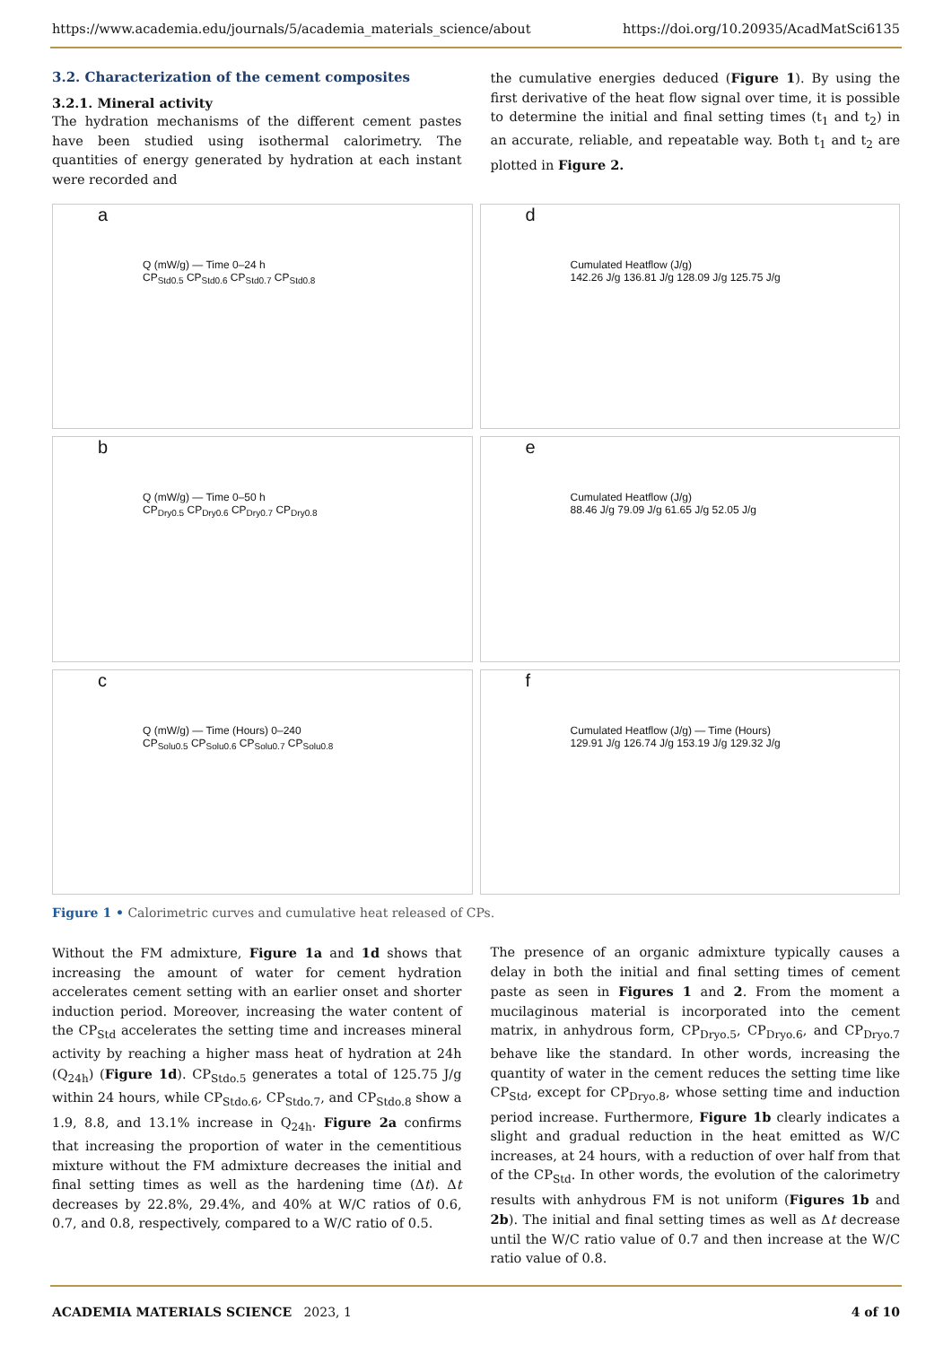https://www.academia.edu/journals/5/academia_materials_science/about https://doi.org/10.20935/AcadMatSci6135
3.2. Characterization of the cement composites
3.2.1. Mineral activity
The hydration mechanisms of the different cement pastes have been studied using isothermal calorimetry. The quantities of energy generated by hydration at each instant were recorded and
the cumulative energies deduced (Figure 1). By using the first derivative of the heat flow signal over time, it is possible to determine the initial and final setting times (t<sub>1</sub> and t<sub>2</sub>) in an accurate, reliable, and repeatable way. Both t<sub>1</sub> and t<sub>2</sub> are plotted in Figure 2.
a
Q (mW/g) — Time 0–24 h
CP<sub>Std0.5</sub> CP<sub>Std0.6</sub> CP<sub>Std0.7</sub> CP<sub>Std0.8</sub>
d
Cumulated Heatflow (J/g)
142.26 J/g 136.81 J/g 128.09 J/g 125.75 J/g
b
Q (mW/g) — Time 0–50 h
CP<sub>Dry0.5</sub> CP<sub>Dry0.6</sub> CP<sub>Dry0.7</sub> CP<sub>Dry0.8</sub>
e
Cumulated Heatflow (J/g)
88.46 J/g 79.09 J/g 61.65 J/g 52.05 J/g
c
Q (mW/g) — Time (Hours) 0–240
CP<sub>Solu0.5</sub> CP<sub>Solu0.6</sub> CP<sub>Solu0.7</sub> CP<sub>Solu0.8</sub>
f
Cumulated Heatflow (J/g) — Time (Hours)
129.91 J/g 126.74 J/g 153.19 J/g 129.32 J/g
Figure 1 • Calorimetric curves and cumulative heat released of CPs.
Without the FM admixture, Figure 1a and 1d shows that increasing the amount of water for cement hydration accelerates cement setting with an earlier onset and shorter induction period. Moreover, increasing the water content of the CP<sub>Std</sub> accelerates the setting time and increases mineral activity by reaching a higher mass heat of hydration at 24h (Q<sub>24h</sub>) (Figure 1d). CP<sub>Stdo.5</sub> generates a total of 125.75 J/g within 24 hours, while CP<sub>Stdo.6</sub>, CP<sub>Stdo.7</sub>, and CP<sub>Stdo.8</sub> show a 1.9, 8.8, and 13.1% increase in Q<sub>24h</sub>. Figure 2a confirms that increasing the proportion of water in the cementitious mixture without the FM admixture decreases the initial and final setting times as well as the hardening time (Δt). Δt decreases by 22.8%, 29.4%, and 40% at W/C ratios of 0.6, 0.7, and 0.8, respectively, compared to a W/C ratio of 0.5.
The presence of an organic admixture typically causes a delay in both the initial and final setting times of cement paste as seen in Figures 1 and 2. From the moment a mucilaginous material is incorporated into the cement matrix, in anhydrous form, CP<sub>Dryo.5</sub>, CP<sub>Dryo.6</sub>, and CP<sub>Dryo.7</sub> behave like the standard. In other words, increasing the quantity of water in the cement reduces the setting time like CP<sub>Std</sub>, except for CP<sub>Dryo.8</sub>, whose setting time and induction period increase. Furthermore, Figure 1b clearly indicates a slight and gradual reduction in the heat emitted as W/C increases, at 24 hours, with a reduction of over half from that of the CP<sub>Std</sub>. In other words, the evolution of the calorimetry results with anhydrous FM is not uniform (Figures 1b and 2b). The initial and final setting times as well as Δt decrease until the W/C ratio value of 0.7 and then increase at the W/C ratio value of 0.8.
ACADEMIA MATERIALS SCIENCE 2023, 1 4 of 10